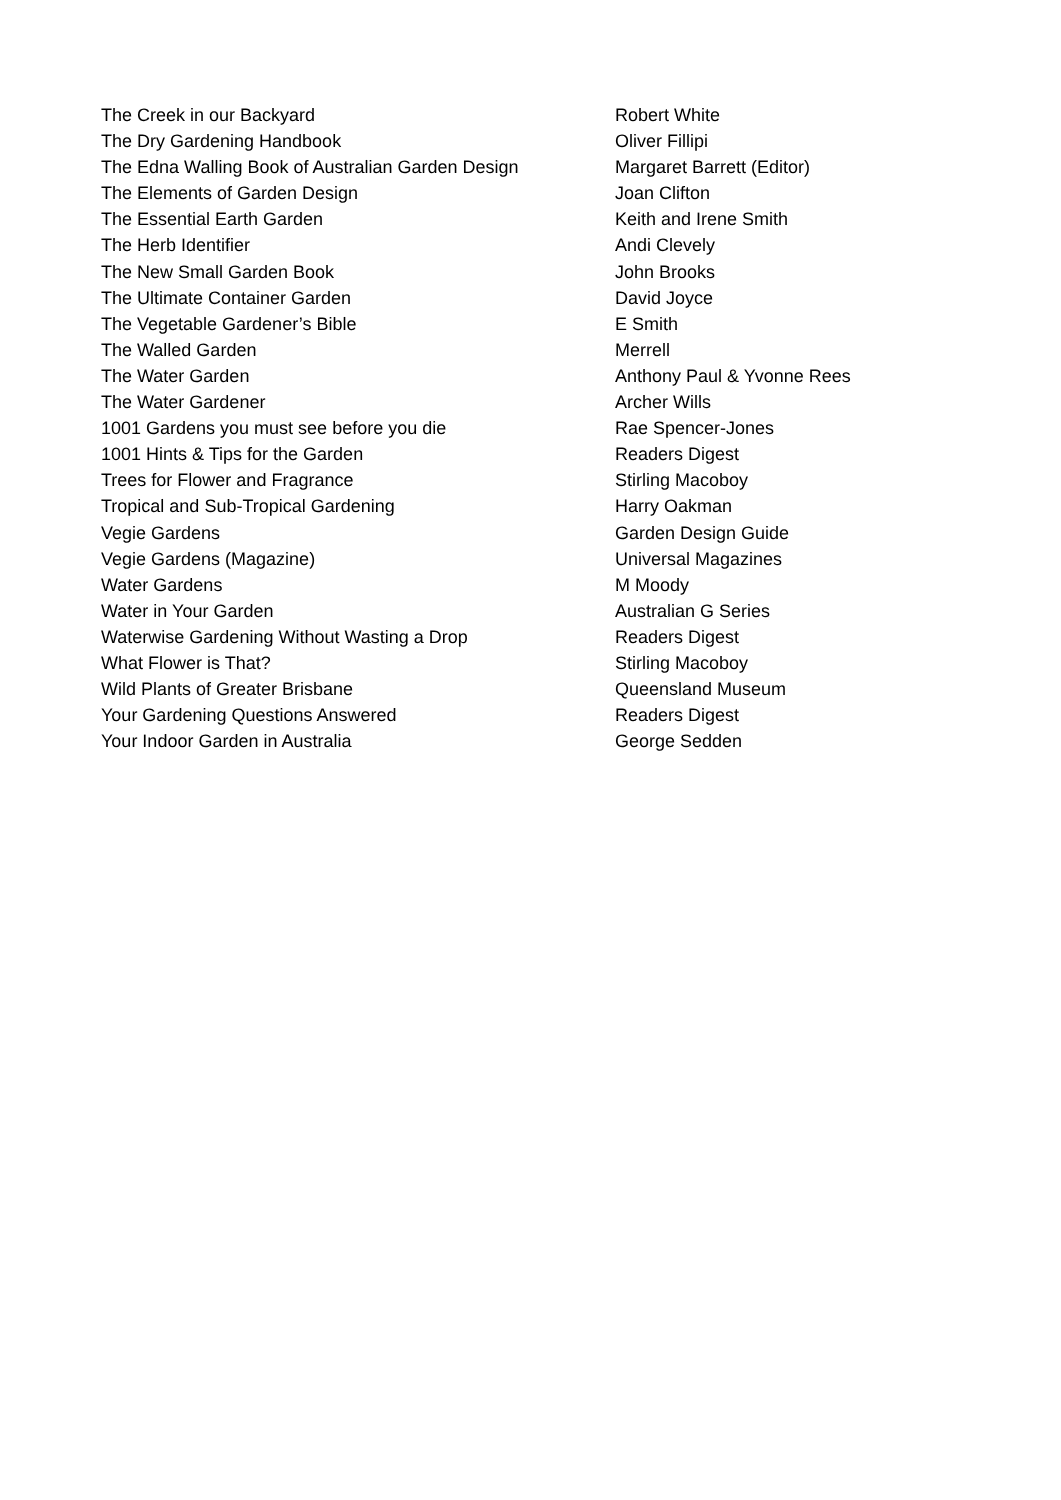| The Creek in our Backyard | Robert White |
| The Dry Gardening Handbook | Oliver Fillipi |
| The Edna Walling Book of Australian Garden Design | Margaret Barrett (Editor) |
| The Elements of Garden Design | Joan Clifton |
| The Essential Earth Garden | Keith and Irene Smith |
| The Herb Identifier | Andi Clevely |
| The New Small Garden Book | John Brooks |
| The Ultimate Container Garden | David Joyce |
| The Vegetable Gardener’s Bible | E Smith |
| The Walled Garden | Merrell |
| The Water Garden | Anthony Paul & Yvonne Rees |
| The Water Gardener | Archer Wills |
| 1001 Gardens you must see before you die | Rae Spencer-Jones |
| 1001 Hints & Tips for the Garden | Readers Digest |
| Trees for Flower and Fragrance | Stirling Macoboy |
| Tropical and Sub-Tropical Gardening | Harry Oakman |
| Vegie Gardens | Garden Design Guide |
| Vegie Gardens (Magazine) | Universal Magazines |
| Water Gardens | M Moody |
| Water in Your Garden | Australian G Series |
| Waterwise Gardening Without Wasting a Drop | Readers Digest |
| What Flower is That? | Stirling Macoboy |
| Wild Plants of Greater Brisbane | Queensland Museum |
| Your Gardening Questions Answered | Readers Digest |
| Your Indoor Garden in Australia | George Sedden |